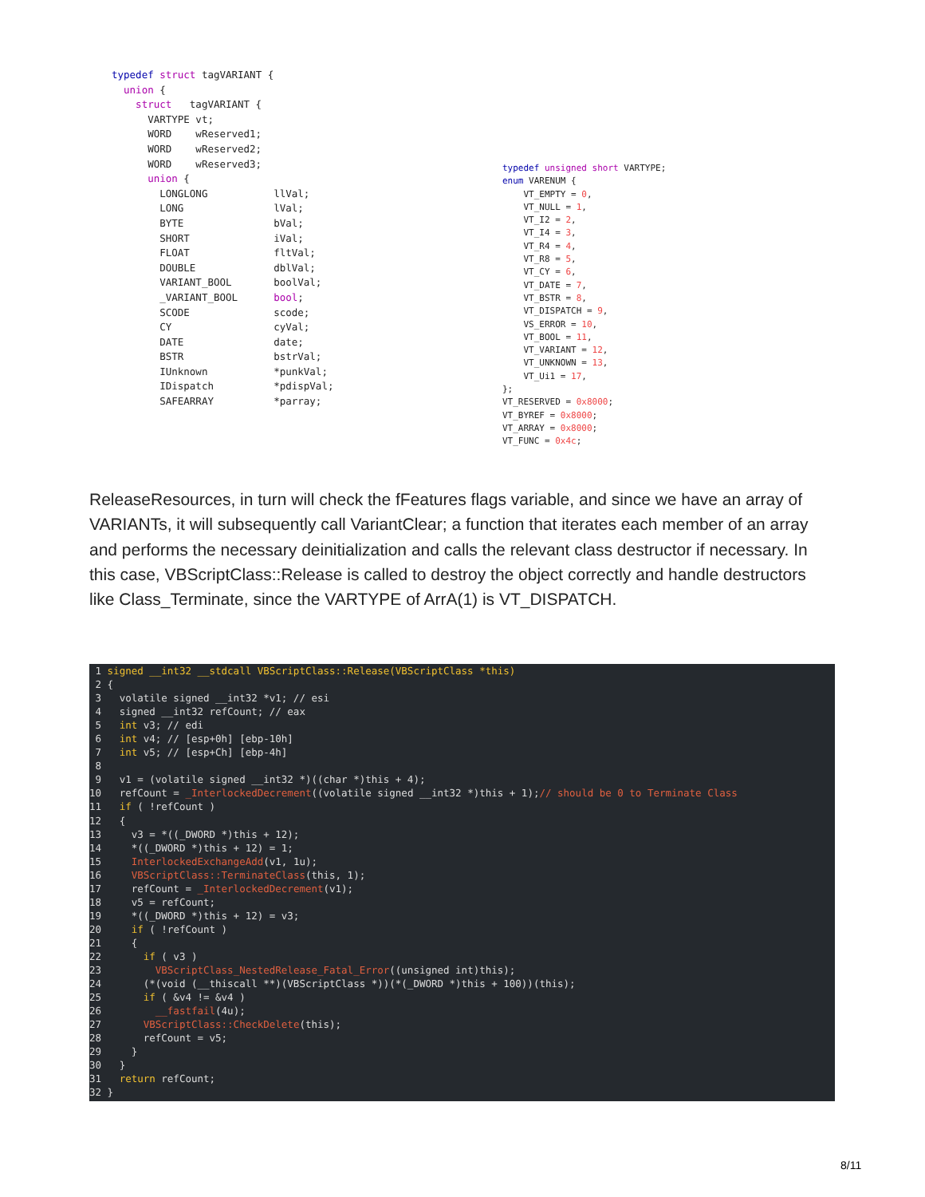typedef struct tagVARIANT { union { struct tagVARIANT { VARTYPE vt; WORD wReserved1; WORD wReserved2; WORD wReserved3; union { LONGLONG llVal; LONG lVal; BYTE bVal; SHORT iVal; FLOAT fltVal; DOUBLE dblVal; VARIANT_BOOL boolVal; _VARIANT_BOOL bool; SCODE scode; CY cyVal; DATE date; BSTR bstrVal; IUnknown *punkVal; IDispatch *pdispVal; SAFEARRAY *parray;
typedef unsigned short VARTYPE; enum VARENUM { VT_EMPTY = 0, VT_NULL = 1, VT_I2 = 2, VT_I4 = 3, VT_R4 = 4, VT_R8 = 5, VT_CY = 6, VT_DATE = 7, VT_BSTR = 8, VT_DISPATCH = 9, VS_ERROR = 10, VT_BOOL = 11, VT_VARIANT = 12, VT_UNKNOWN = 13, VT_Ui1 = 17, }; VT_RESERVED = 0x8000; VT_BYREF = 0x8000; VT_ARRAY = 0x8000; VT_FUNC = 0x4c;
ReleaseResources, in turn will check the fFeatures flags variable, and since we have an array of VARIANTs, it will subsequently call VariantClear; a function that iterates each member of an array and performs the necessary deinitialization and calls the relevant class destructor if necessary. In this case, VBScriptClass::Release is called to destroy the object correctly and handle destructors like Class_Terminate, since the VARTYPE of ArrA(1) is VT_DISPATCH.
1 signed __int32 __stdcall VBScriptClass::Release(VBScriptClass *this) 2 { 3 volatile signed __int32 *v1; // esi 4 signed __int32 refCount; // eax 5 int v3; // edi 6 int v4; // [esp+0h] [ebp-10h] 7 int v5; // [esp+Ch] [ebp-4h] 8 9 v1 = (volatile signed __int32 *)((char *)this + 4); 10 refCount = _InterlockedDecrement((volatile signed __int32 *)this + 1);// should be 0 to Terminate Class 11 if ( !refCount ) 12 { 13 v3 = *((_DWORD *)this + 12); 14 *((_DWORD *)this + 12) = 1; 15 InterlockedExchangeAdd(v1, 1u); 16 VBScriptClass::TerminateClass(this, 1); 17 refCount = _InterlockedDecrement(v1); 18 v5 = refCount; 19 *((_DWORD *)this + 12) = v3; 20 if ( !refCount ) 21 { 22 if ( v3 ) 23 VBScriptClass_NestedRelease_Fatal_Error((unsigned int)this); 24 (*(void (__thiscall **)(VBScriptClass *))(*(_DWORD *)this + 100))(this); 25 if ( &v4 != &v4 ) 26 __fastfail(4u); 27 VBScriptClass::CheckDelete(this); 28 refCount = v5; 29 } 30 } 31 return refCount; 32 }
8/11